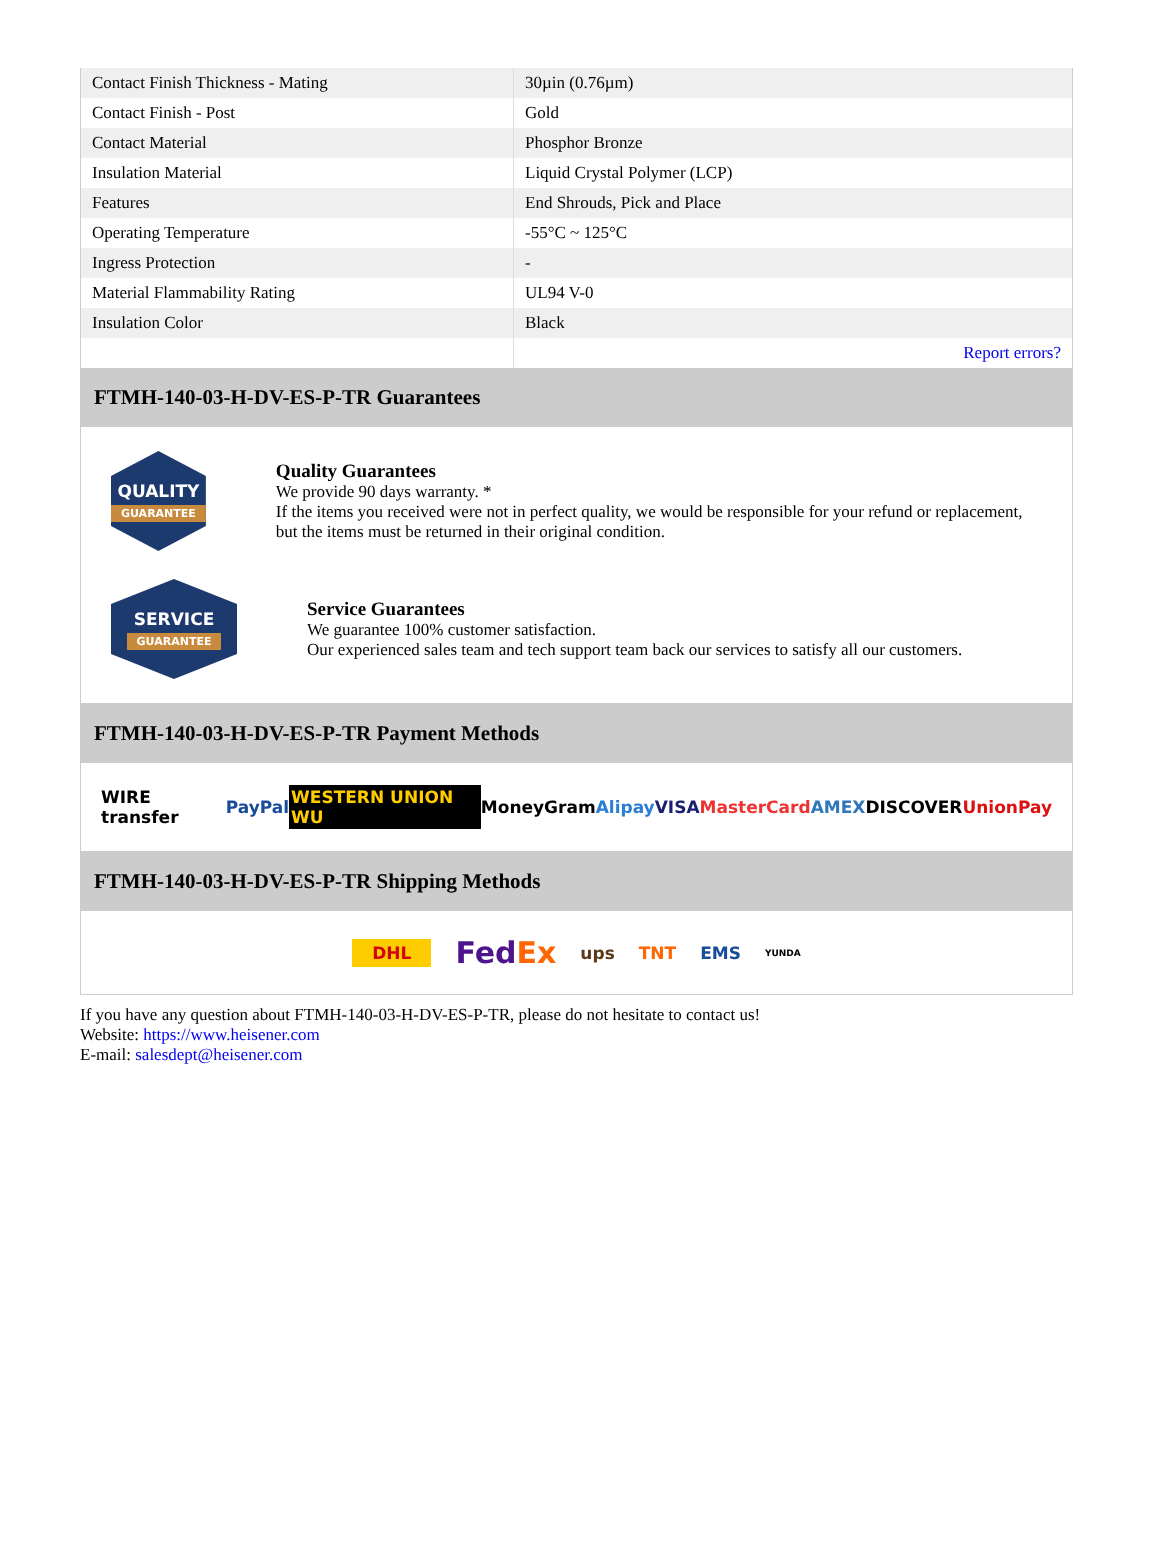| Contact Finish Thickness - Mating | 30µin (0.76µm) |
| Contact Finish - Post | Gold |
| Contact Material | Phosphor Bronze |
| Insulation Material | Liquid Crystal Polymer (LCP) |
| Features | End Shrouds, Pick and Place |
| Operating Temperature | -55°C ~ 125°C |
| Ingress Protection | - |
| Material Flammability Rating | UL94 V-0 |
| Insulation Color | Black |
| | Report errors? |
FTMH-140-03-H-DV-ES-P-TR Guarantees
QUALITY
GUARANTEE
Quality Guarantees
We provide 90 days warranty. *
If the items you received were not in perfect quality, we would be responsible for your refund or replacement, but the items must be returned in their original condition.
SERVICE
GUARANTEE
Service Guarantees
We guarantee 100% customer satisfaction.
Our experienced sales team and tech support team back our services to satisfy all our customers.
FTMH-140-03-H-DV-ES-P-TR Payment Methods
WIRE transfer PayPal WESTERN UNION WU MoneyGram Alipay VISA MasterCard AMEX DISCOVER UnionPay
FTMH-140-03-H-DV-ES-P-TR Shipping Methods
DHL FedEx ups TNT EMS YUNDA
If you have any question about FTMH-140-03-H-DV-ES-P-TR, please do not hesitate to contact us!
Website: https://www.heisener.com
E-mail: salesdept@heisener.com